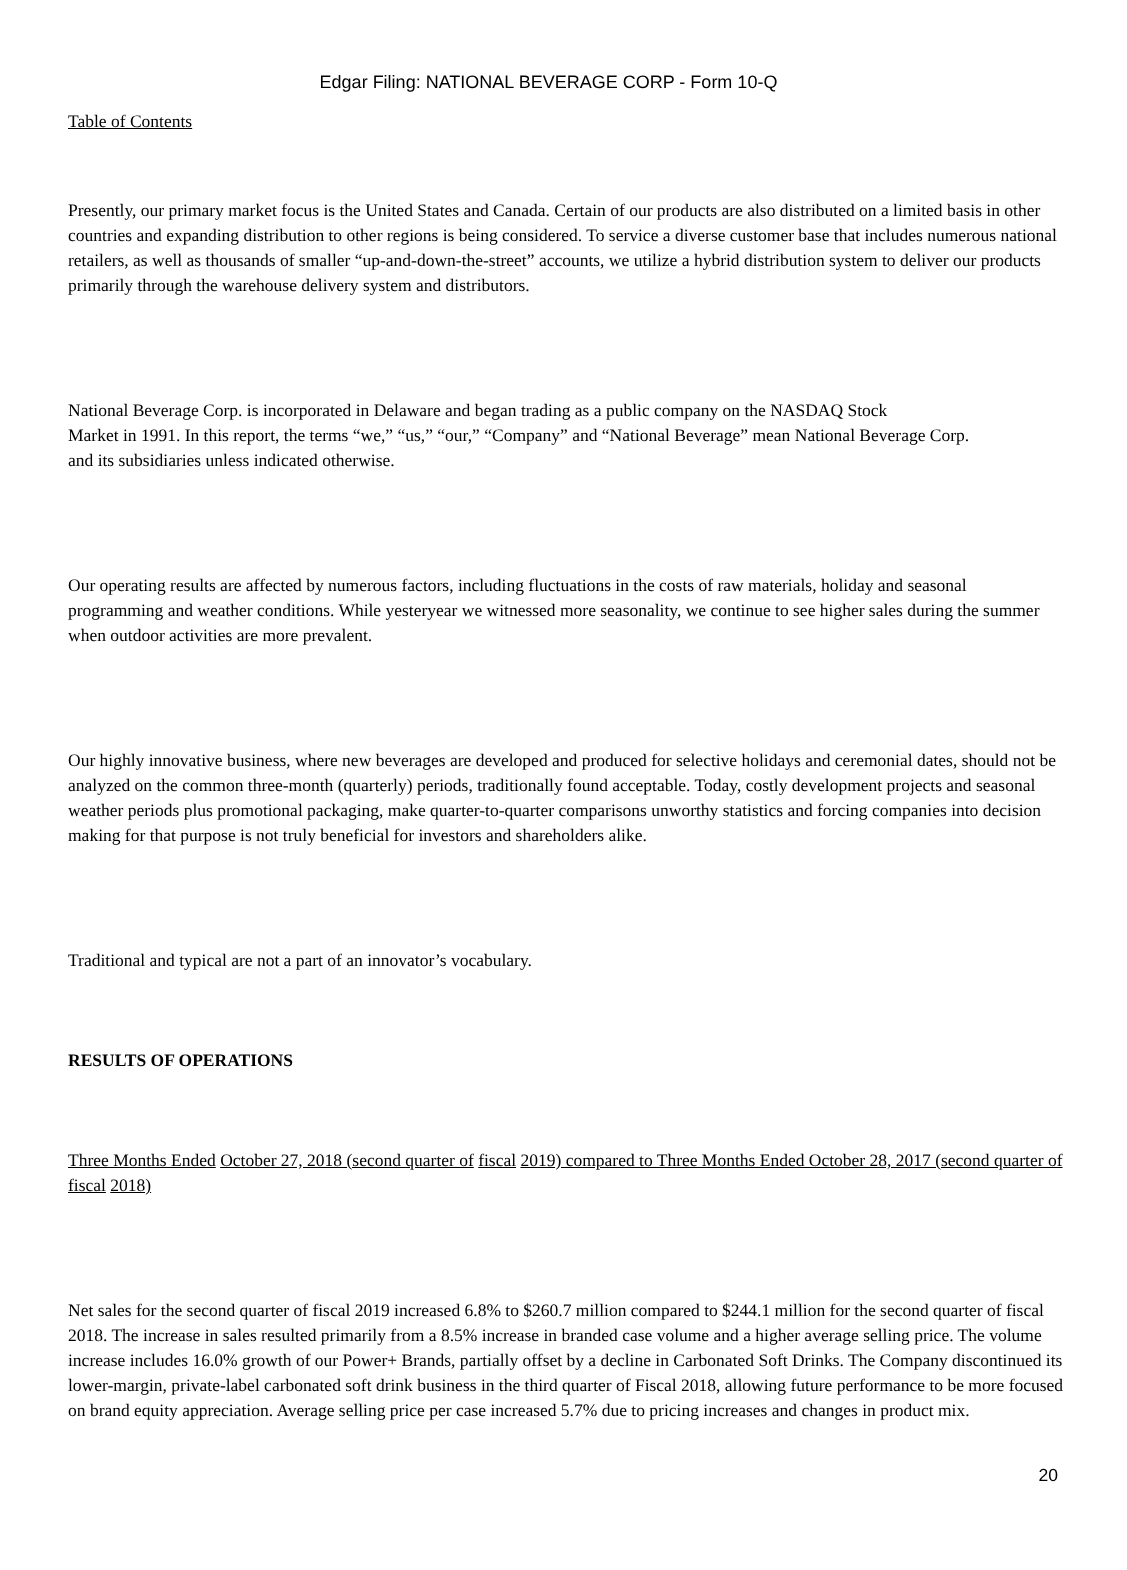Edgar Filing: NATIONAL BEVERAGE CORP - Form 10-Q
Table of Contents
Presently, our primary market focus is the United States and Canada. Certain of our products are also distributed on a limited basis in other countries and expanding distribution to other regions is being considered. To service a diverse customer base that includes numerous national retailers, as well as thousands of smaller “up-and-down-the-street” accounts, we utilize a hybrid distribution system to deliver our products primarily through the warehouse delivery system and distributors.
National Beverage Corp. is incorporated in Delaware and began trading as a public company on the NASDAQ Stock
Market in 1991. In this report, the terms “we,” “us,” “our,” “Company” and “National Beverage” mean National Beverage Corp.
and its subsidiaries unless indicated otherwise.
Our operating results are affected by numerous factors, including fluctuations in the costs of raw materials, holiday and seasonal programming and weather conditions. While yesteryear we witnessed more seasonality, we continue to see higher sales during the summer when outdoor activities are more prevalent.
Our highly innovative business, where new beverages are developed and produced for selective holidays and ceremonial dates, should not be analyzed on the common three-month (quarterly) periods, traditionally found acceptable. Today, costly development projects and seasonal weather periods plus promotional packaging, make quarter-to-quarter comparisons unworthy statistics and forcing companies into decision making for that purpose is not truly beneficial for investors and shareholders alike.
Traditional and typical are not a part of an innovator’s vocabulary.
RESULTS OF OPERATIONS
Three Months Ended October 27, 2018 (second quarter of fiscal 2019) compared to Three Months Ended October 28, 2017 (second quarter of fiscal 2018)
Net sales for the second quarter of fiscal 2019 increased 6.8% to $260.7 million compared to $244.1 million for the second quarter of fiscal 2018. The increase in sales resulted primarily from a 8.5% increase in branded case volume and a higher average selling price. The volume increase includes 16.0% growth of our Power+ Brands, partially offset by a decline in Carbonated Soft Drinks. The Company discontinued its lower-margin, private-label carbonated soft drink business in the third quarter of Fiscal 2018, allowing future performance to be more focused on brand equity appreciation. Average selling price per case increased 5.7% due to pricing increases and changes in product mix.
20